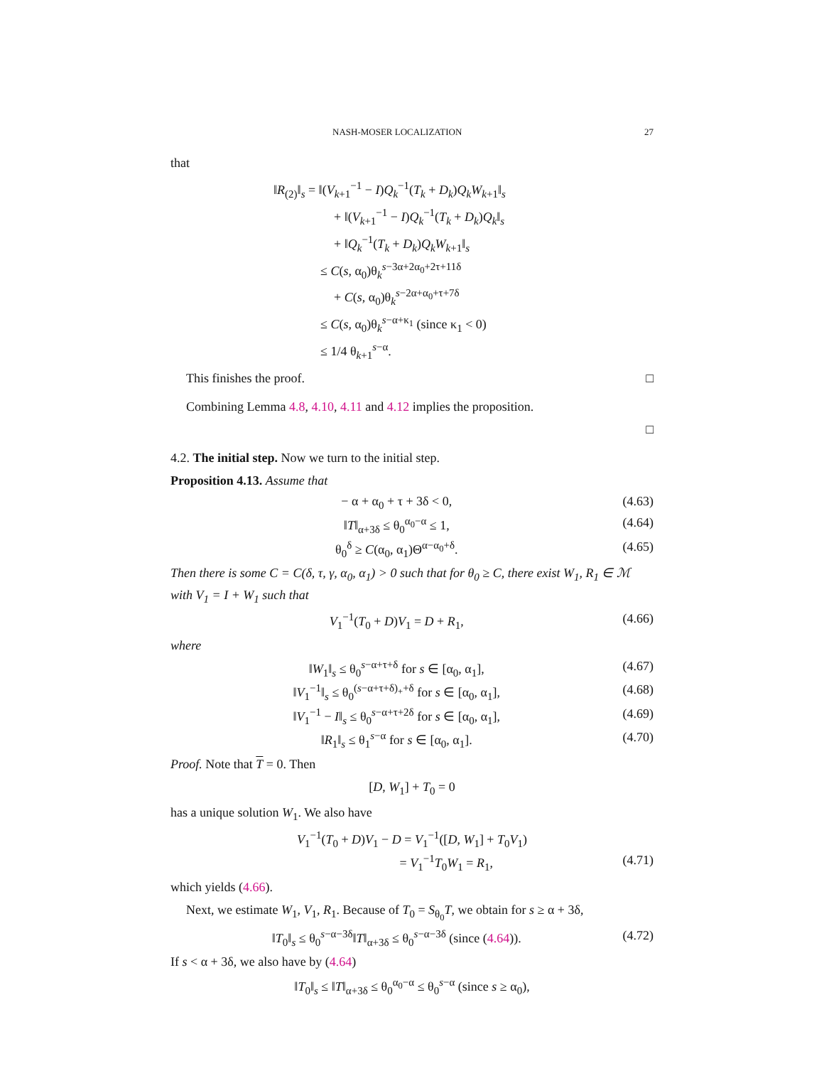NASH-MOSER LOCALIZATION 27
that
‖R<sub>(2)</sub>‖<sub>s</sub> = ‖(V<sub>k+1</sub><sup>−1</sup> − I)Q<sub>k</sub><sup>−1</sup>(T<sub>k</sub> + D<sub>k</sub>)Q<sub>k</sub>W<sub>k+1</sub>‖<sub>s</sub>
+ ‖(V<sub>k+1</sub><sup>−1</sup> − I)Q<sub>k</sub><sup>−1</sup>(T<sub>k</sub> + D<sub>k</sub>)Q<sub>k</sub>‖<sub>s</sub>
+ ‖Q<sub>k</sub><sup>−1</sup>(T<sub>k</sub> + D<sub>k</sub>)Q<sub>k</sub>W<sub>k+1</sub>‖<sub>s</sub>
≤ C(s, α<sub>0</sub>)θ<sub>k</sub><sup>s−3α+2α<sub>0</sub>+2τ+11δ</sup>
+ C(s, α<sub>0</sub>)θ<sub>k</sub><sup>s−2α+α<sub>0</sub>+τ+7δ</sup>
≤ C(s, α<sub>0</sub>)θ<sub>k</sub><sup>s−α+κ<sub>1</sub></sup> (since κ<sub>1</sub> < 0)
≤ 1/4 θ<sub>k+1</sub><sup>s−α</sup>.
This finishes the proof. □
Combining Lemma 4.8, 4.10, 4.11 and 4.12 implies the proposition.
□
4.2. The initial step. Now we turn to the initial step.
Proposition 4.13. Assume that
− α + α<sub>0</sub> + τ + 3δ < 0, (4.63)
‖T‖<sub>α+3δ</sub> ≤ θ<sub>0</sub><sup>α<sub>0</sub>−α</sup> ≤ 1, (4.64)
θ<sub>0</sub><sup>δ</sup> ≥ C(α<sub>0</sub>, α<sub>1</sub>)Θ<sup>α−α<sub>0</sub>+δ</sup>. (4.65)
Then there is some C = C(δ, τ, γ, α<sub>0</sub>, α<sub>1</sub>) > 0 such that for θ<sub>0</sub> ≥ C, there exist W<sub>1</sub>, R<sub>1</sub> ∈ ℳ with V<sub>1</sub> = I + W<sub>1</sub> such that
V<sub>1</sub><sup>−1</sup>(T<sub>0</sub> + D)V<sub>1</sub> = D + R<sub>1</sub>, (4.66)
where
‖W<sub>1</sub>‖<sub>s</sub> ≤ θ<sub>0</sub><sup>s−α+τ+δ</sup> for s ∈ [α<sub>0</sub>, α<sub>1</sub>], (4.67)
‖V<sub>1</sub><sup>−1</sup>‖<sub>s</sub> ≤ θ<sub>0</sub><sup>(s−α+τ+δ)<sub>+</sub>+δ</sup> for s ∈ [α<sub>0</sub>, α<sub>1</sub>], (4.68)
‖V<sub>1</sub><sup>−1</sup> − I‖<sub>s</sub> ≤ θ<sub>0</sub><sup>s−α+τ+2δ</sup> for s ∈ [α<sub>0</sub>, α<sub>1</sub>], (4.69)
‖R<sub>1</sub>‖<sub>s</sub> ≤ θ<sub>1</sub><sup>s−α</sup> for s ∈ [α<sub>0</sub>, α<sub>1</sub>]. (4.70)
Proof. Note that T = 0. Then
[D, W<sub>1</sub>] + T<sub>0</sub> = 0
has a unique solution W<sub>1</sub>. We also have
V<sub>1</sub><sup>−1</sup>(T<sub>0</sub> + D)V<sub>1</sub> − D = V<sub>1</sub><sup>−1</sup>([D, W<sub>1</sub>] + T<sub>0</sub>V<sub>1</sub>)
= V<sub>1</sub><sup>−1</sup>T<sub>0</sub>W<sub>1</sub> = R<sub>1</sub>, (4.71)
which yields (4.66).
Next, we estimate W<sub>1</sub>, V<sub>1</sub>, R<sub>1</sub>. Because of T<sub>0</sub> = S<sub>θ<sub>0</sub></sub>T, we obtain for s ≥ α + 3δ,
‖T<sub>0</sub>‖<sub>s</sub> ≤ θ<sub>0</sub><sup>s−α−3δ</sup>‖T‖<sub>α+3δ</sub> ≤ θ<sub>0</sub><sup>s−α−3δ</sup> (since (4.64)). (4.72)
If s < α + 3δ, we also have by (4.64)
‖T<sub>0</sub>‖<sub>s</sub> ≤ ‖T‖<sub>α+3δ</sub> ≤ θ<sub>0</sub><sup>α<sub>0</sub>−α</sup> ≤ θ<sub>0</sub><sup>s−α</sup> (since s ≥ α<sub>0</sub>),